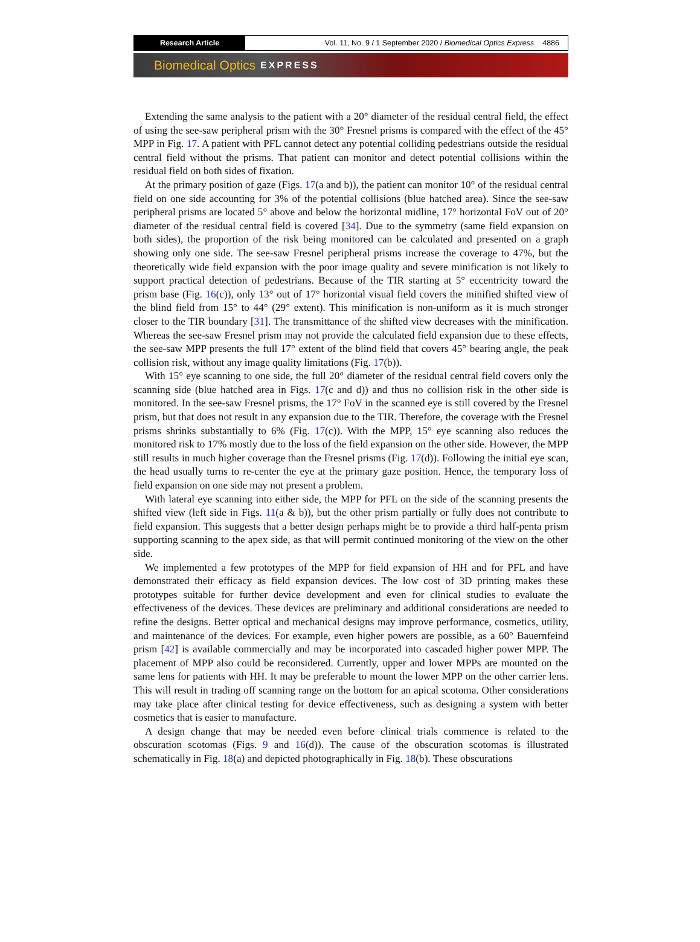Research Article Vol. 11, No. 9 / 1 September 2020 / Biomedical Optics Express 4886
Biomedical Optics EXPRESS
Extending the same analysis to the patient with a 20° diameter of the residual central field, the effect of using the see-saw peripheral prism with the 30° Fresnel prisms is compared with the effect of the 45° MPP in Fig. 17. A patient with PFL cannot detect any potential colliding pedestrians outside the residual central field without the prisms. That patient can monitor and detect potential collisions within the residual field on both sides of fixation.
At the primary position of gaze (Figs. 17(a and b)), the patient can monitor 10° of the residual central field on one side accounting for 3% of the potential collisions (blue hatched area). Since the see-saw peripheral prisms are located 5° above and below the horizontal midline, 17° horizontal FoV out of 20° diameter of the residual central field is covered [34]. Due to the symmetry (same field expansion on both sides), the proportion of the risk being monitored can be calculated and presented on a graph showing only one side. The see-saw Fresnel peripheral prisms increase the coverage to 47%, but the theoretically wide field expansion with the poor image quality and severe minification is not likely to support practical detection of pedestrians. Because of the TIR starting at 5° eccentricity toward the prism base (Fig. 16(c)), only 13° out of 17° horizontal visual field covers the minified shifted view of the blind field from 15° to 44° (29° extent). This minification is non-uniform as it is much stronger closer to the TIR boundary [31]. The transmittance of the shifted view decreases with the minification. Whereas the see-saw Fresnel prism may not provide the calculated field expansion due to these effects, the see-saw MPP presents the full 17° extent of the blind field that covers 45° bearing angle, the peak collision risk, without any image quality limitations (Fig. 17(b)).
With 15° eye scanning to one side, the full 20° diameter of the residual central field covers only the scanning side (blue hatched area in Figs. 17(c and d)) and thus no collision risk in the other side is monitored. In the see-saw Fresnel prisms, the 17° FoV in the scanned eye is still covered by the Fresnel prism, but that does not result in any expansion due to the TIR. Therefore, the coverage with the Fresnel prisms shrinks substantially to 6% (Fig. 17(c)). With the MPP, 15° eye scanning also reduces the monitored risk to 17% mostly due to the loss of the field expansion on the other side. However, the MPP still results in much higher coverage than the Fresnel prisms (Fig. 17(d)). Following the initial eye scan, the head usually turns to re-center the eye at the primary gaze position. Hence, the temporary loss of field expansion on one side may not present a problem.
With lateral eye scanning into either side, the MPP for PFL on the side of the scanning presents the shifted view (left side in Figs. 11(a & b)), but the other prism partially or fully does not contribute to field expansion. This suggests that a better design perhaps might be to provide a third half-penta prism supporting scanning to the apex side, as that will permit continued monitoring of the view on the other side.
We implemented a few prototypes of the MPP for field expansion of HH and for PFL and have demonstrated their efficacy as field expansion devices. The low cost of 3D printing makes these prototypes suitable for further device development and even for clinical studies to evaluate the effectiveness of the devices. These devices are preliminary and additional considerations are needed to refine the designs. Better optical and mechanical designs may improve performance, cosmetics, utility, and maintenance of the devices. For example, even higher powers are possible, as a 60° Bauernfeind prism [42] is available commercially and may be incorporated into cascaded higher power MPP. The placement of MPP also could be reconsidered. Currently, upper and lower MPPs are mounted on the same lens for patients with HH. It may be preferable to mount the lower MPP on the other carrier lens. This will result in trading off scanning range on the bottom for an apical scotoma. Other considerations may take place after clinical testing for device effectiveness, such as designing a system with better cosmetics that is easier to manufacture.
A design change that may be needed even before clinical trials commence is related to the obscuration scotomas (Figs. 9 and 16(d)). The cause of the obscuration scotomas is illustrated schematically in Fig. 18(a) and depicted photographically in Fig. 18(b). These obscurations